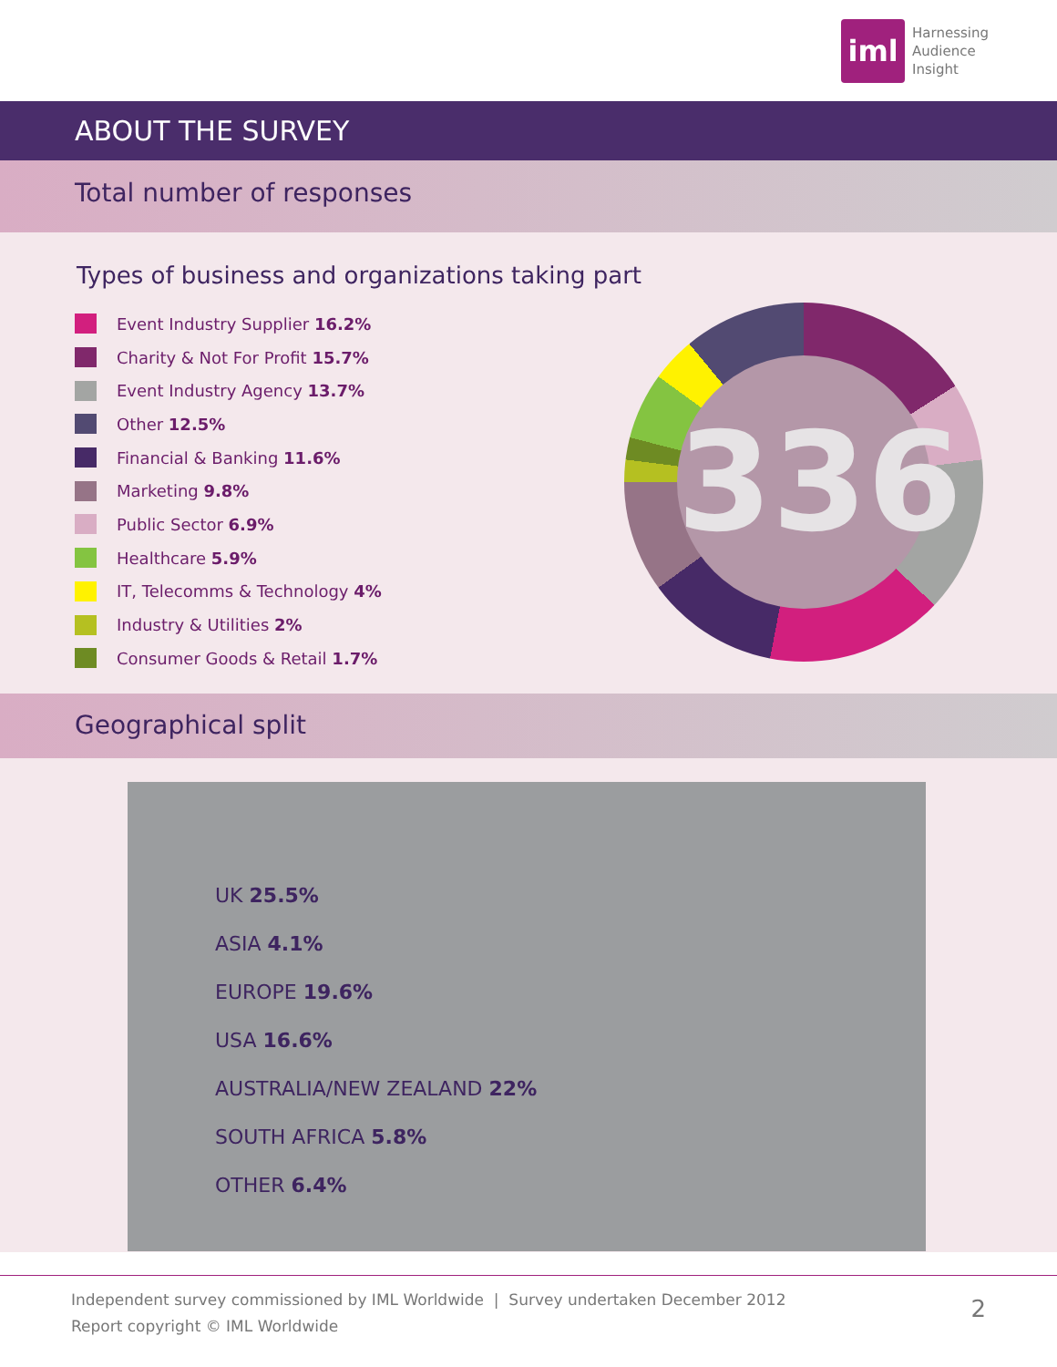iml
Harnessing
Audience
Insight
ABOUT THE SURVEY
Total number of responses
Types of business and organizations taking part
Event Industry Supplier 16.2%
Charity & Not For Profit 15.7%
Event Industry Agency 13.7%
Other 12.5%
Financial & Banking 11.6%
Marketing 9.8%
Public Sector 6.9%
Healthcare 5.9%
IT, Telecomms & Technology 4%
Industry & Utilities 2%
Consumer Goods & Retail 1.7%
336
Geographical split
UK 25.5%
ASIA 4.1%
EUROPE 19.6%
USA 16.6%
AUSTRALIA/NEW ZEALAND 22%
SOUTH AFRICA 5.8%
OTHER 6.4%
Independent survey commissioned by IML Worldwide | Survey undertaken December 2012
Report copyright © IML Worldwide
2